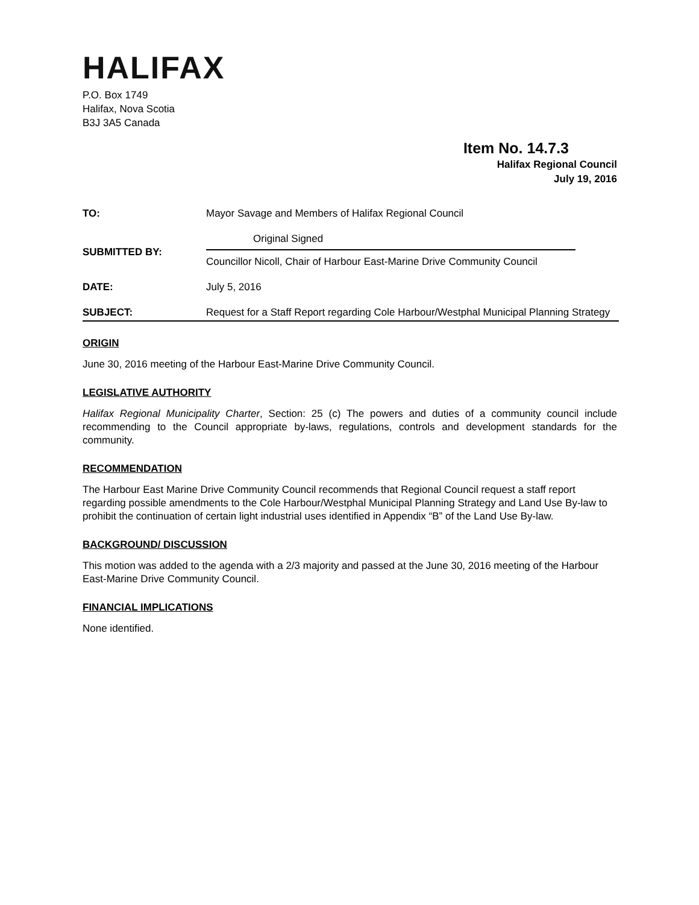HALIFAX
P.O. Box 1749
Halifax, Nova Scotia
B3J 3A5 Canada
Item No. 14.7.3
Halifax Regional Council
July 19, 2016
| TO: | Mayor Savage and Members of Halifax Regional Council |
| SUBMITTED BY: | Original Signed Councillor Nicoll, Chair of Harbour East-Marine Drive Community Council |
| DATE: | July 5, 2016 |
| SUBJECT: | Request for a Staff Report regarding Cole Harbour/Westphal Municipal Planning Strategy |
ORIGIN
June 30, 2016 meeting of the Harbour East-Marine Drive Community Council.
LEGISLATIVE AUTHORITY
Halifax Regional Municipality Charter, Section: 25 (c) The powers and duties of a community council include recommending to the Council appropriate by-laws, regulations, controls and development standards for the community.
RECOMMENDATION
The Harbour East Marine Drive Community Council recommends that Regional Council request a staff report regarding possible amendments to the Cole Harbour/Westphal Municipal Planning Strategy and Land Use By-law to prohibit the continuation of certain light industrial uses identified in Appendix “B” of the Land Use By-law.
BACKGROUND/ DISCUSSION
This motion was added to the agenda with a 2/3 majority and passed at the June 30, 2016 meeting of the Harbour East-Marine Drive Community Council.
FINANCIAL IMPLICATIONS
None identified.